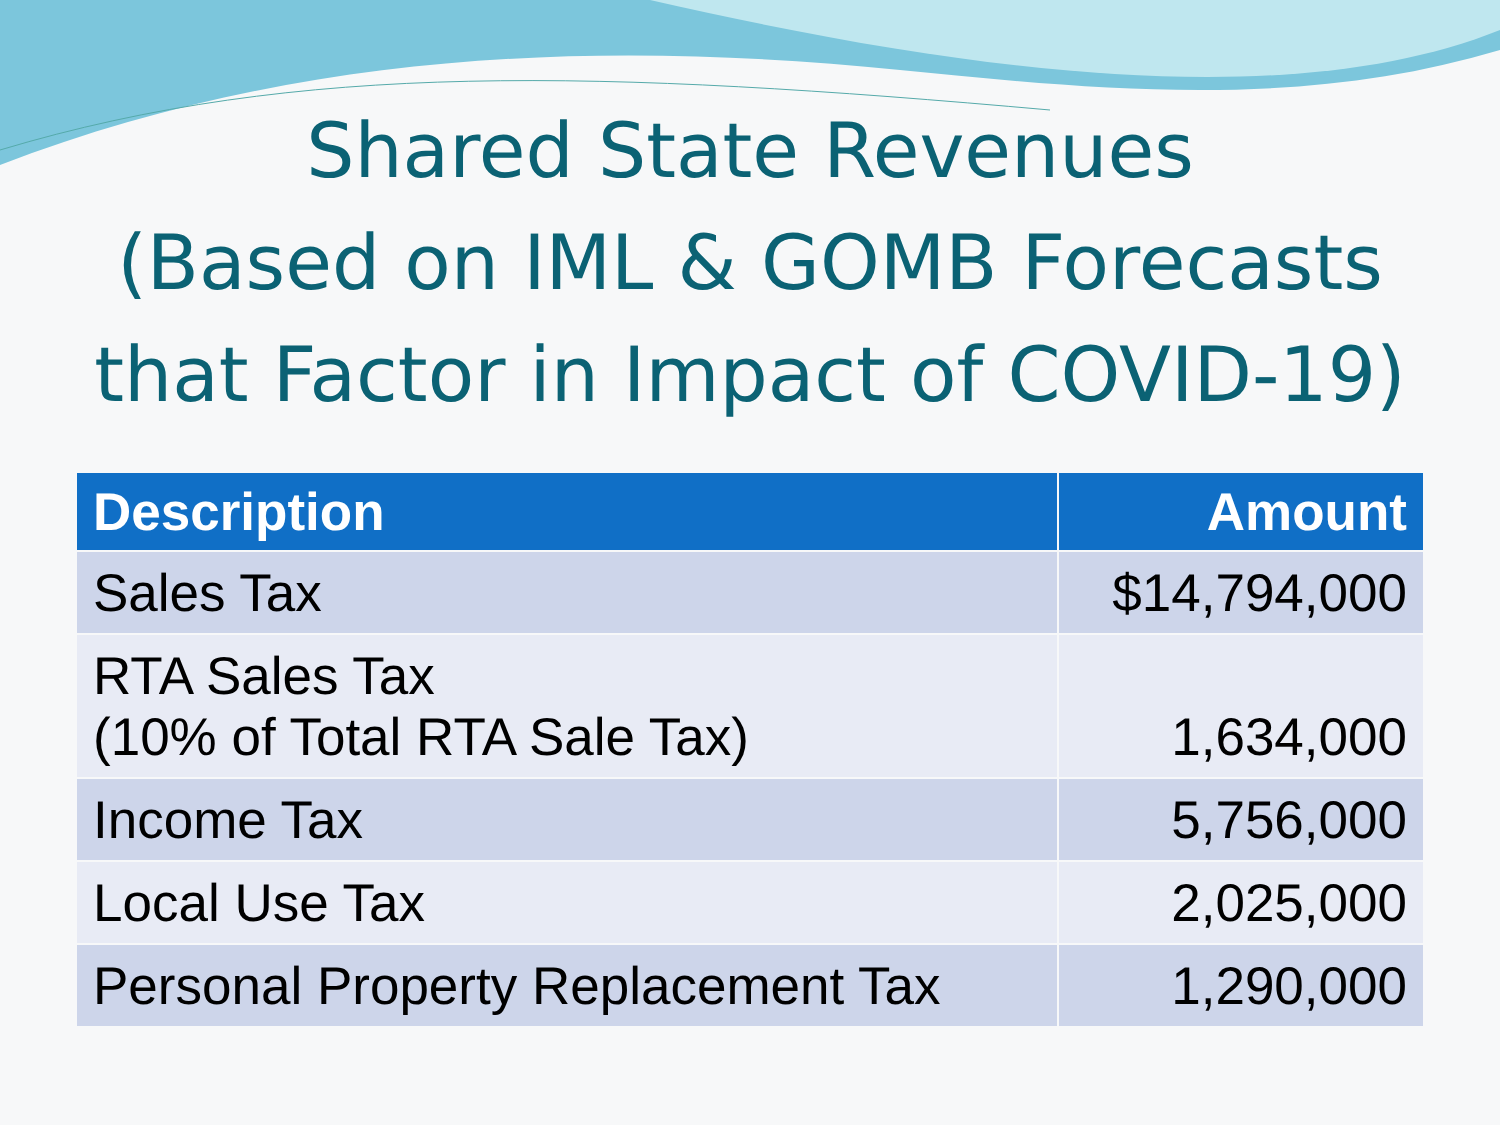Shared State Revenues
(Based on IML & GOMB Forecasts
that Factor in Impact of COVID-19)
| Description | Amount |
| --- | --- |
| Sales Tax | $14,794,000 |
| RTA Sales Tax (10% of Total RTA Sale Tax) | 1,634,000 |
| Income Tax | 5,756,000 |
| Local Use Tax | 2,025,000 |
| Personal Property Replacement Tax | 1,290,000 |